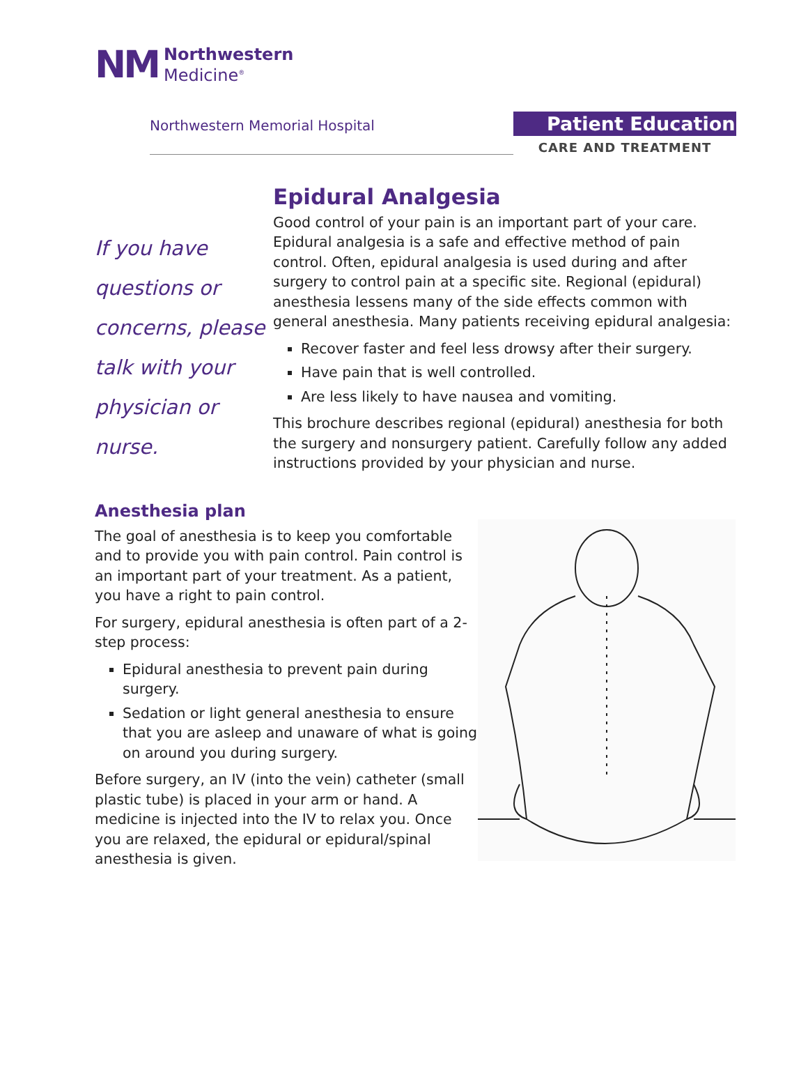NM Northwestern
Medicine<sup>®</sup>
Northwestern Memorial Hospital
Patient Education
CARE AND TREATMENT
If you have questions or concerns, please talk with your physician or nurse.
Epidural Analgesia
Good control of your pain is an important part of your care. Epidural analgesia is a safe and effective method of pain control. Often, epidural analgesia is used during and after surgery to control pain at a specific site. Regional (epidural) anesthesia lessens many of the side effects common with general anesthesia. Many patients receiving epidural analgesia:
Recover faster and feel less drowsy after their surgery.
Have pain that is well controlled.
Are less likely to have nausea and vomiting.
This brochure describes regional (epidural) anesthesia for both the surgery and nonsurgery patient. Carefully follow any added instructions provided by your physician and nurse.
Anesthesia plan
The goal of anesthesia is to keep you comfortable and to provide you with pain control. Pain control is an important part of your treatment. As a patient, you have a right to pain control.
For surgery, epidural anesthesia is often part of a 2-step process:
Epidural anesthesia to prevent pain during surgery.
Sedation or light general anesthesia to ensure that you are asleep and unaware of what is going on around you during surgery.
Before surgery, an IV (into the vein) catheter (small plastic tube) is placed in your arm or hand. A medicine is injected into the IV to relax you. Once you are relaxed, the epidural or epidural/spinal anesthesia is given.